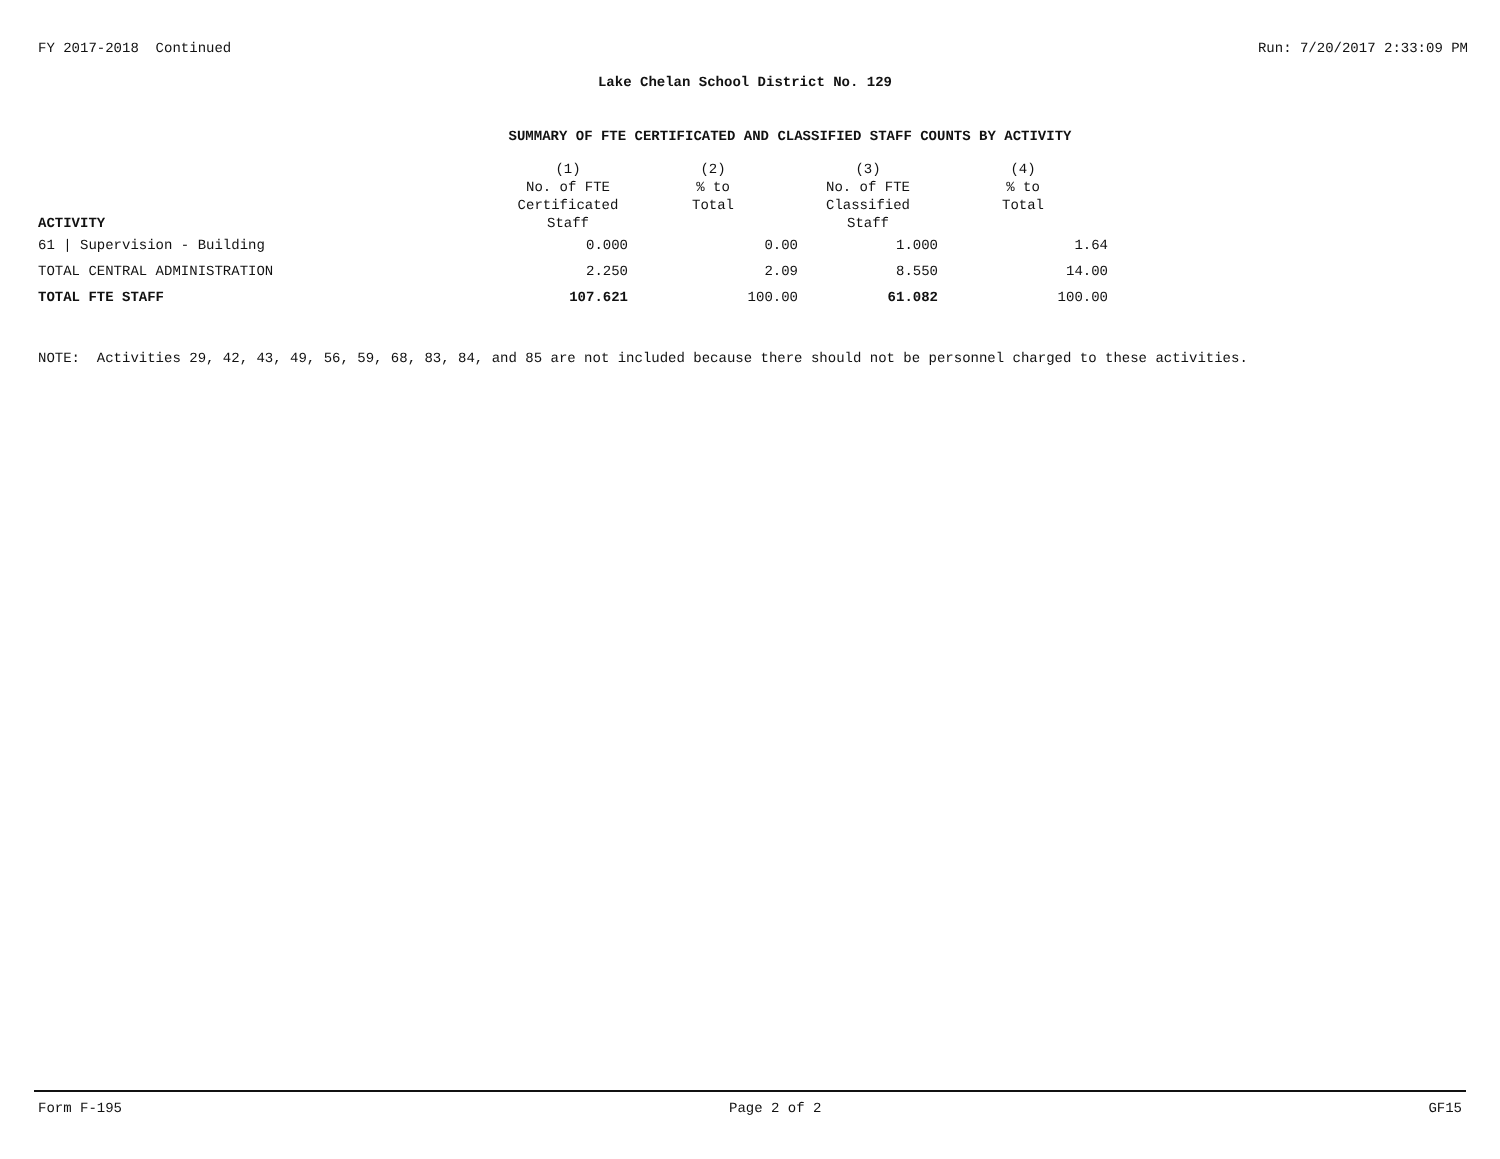FY 2017-2018 Continued Run: 7/20/2017 2:33:09 PM
Lake Chelan School District No. 129
SUMMARY OF FTE CERTIFICATED AND CLASSIFIED STAFF COUNTS BY ACTIVITY
| ACTIVITY | (1) No. of FTE Certificated Staff | (2) % to Total | (3) No. of FTE Classified Staff | (4) % to Total |
| --- | --- | --- | --- | --- |
| 61 / Supervision - Building | 0.000 | 0.00 | 1.000 | 1.64 |
| TOTAL CENTRAL ADMINISTRATION | 2.250 | 2.09 | 8.550 | 14.00 |
| TOTAL FTE STAFF | 107.621 | 100.00 | 61.082 | 100.00 |
NOTE: Activities 29, 42, 43, 49, 56, 59, 68, 83, 84, and 85 are not included because there should not be personnel charged to these activities.
Form F-195 Page 2 of 2 GF15